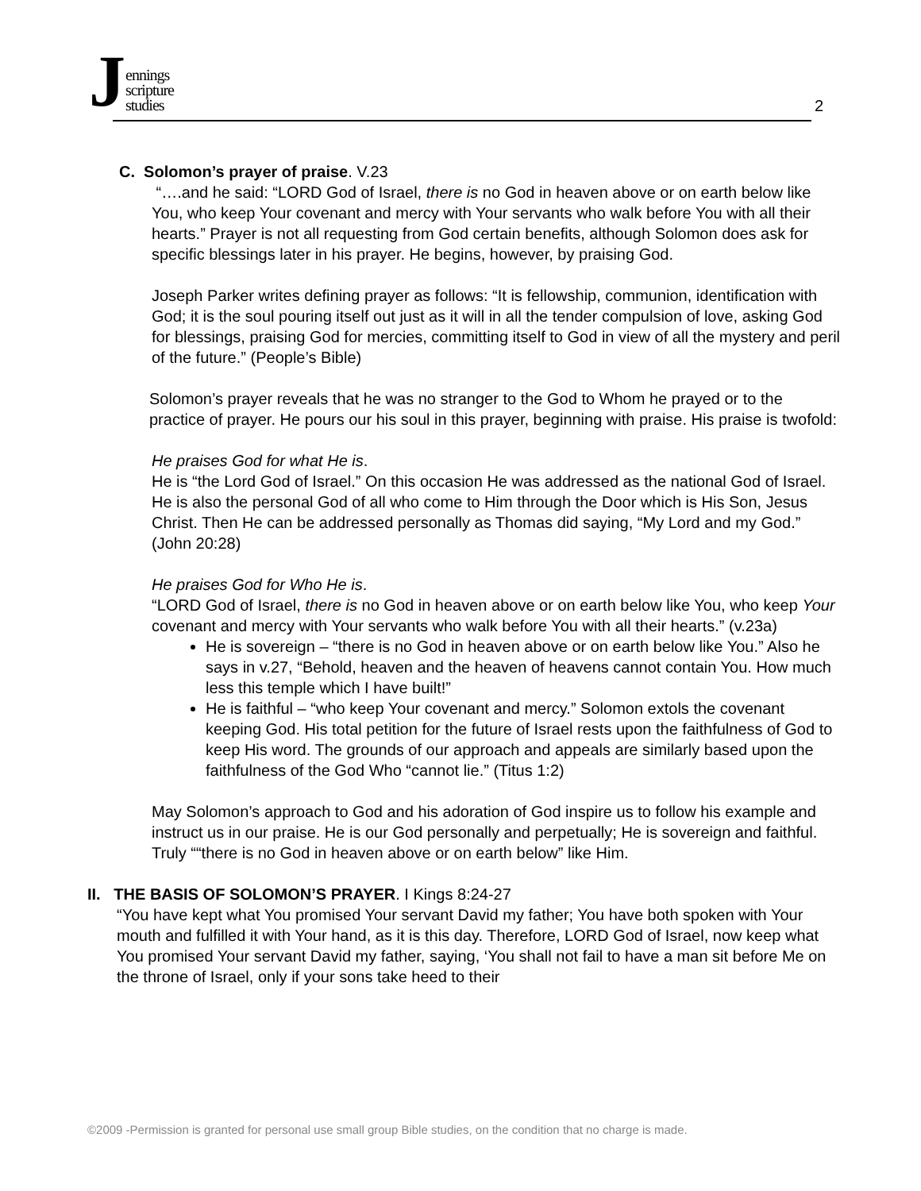Jennings
scripture
studies
2
C. Solomon’s prayer of praise. V.23
“….and he said: “LORD God of Israel, there is no God in heaven above or on earth below like You, who keep Your covenant and mercy with Your servants who walk before You with all their hearts.” Prayer is not all requesting from God certain benefits, although Solomon does ask for specific blessings later in his prayer. He begins, however, by praising God.
Joseph Parker writes defining prayer as follows: “It is fellowship, communion, identification with God; it is the soul pouring itself out just as it will in all the tender compulsion of love, asking God for blessings, praising God for mercies, committing itself to God in view of all the mystery and peril of the future.” (People’s Bible)
Solomon’s prayer reveals that he was no stranger to the God to Whom he prayed or to the practice of prayer. He pours our his soul in this prayer, beginning with praise. His praise is twofold:
He praises God for what He is.
He is “the Lord God of Israel.” On this occasion He was addressed as the national God of Israel. He is also the personal God of all who come to Him through the Door which is His Son, Jesus Christ. Then He can be addressed personally as Thomas did saying, “My Lord and my God.” (John 20:28)
He praises God for Who He is.
“LORD God of Israel, there is no God in heaven above or on earth below like You, who keep Your covenant and mercy with Your servants who walk before You with all their hearts.” (v.23a)
He is sovereign – “there is no God in heaven above or on earth below like You.” Also he says in v.27, “Behold, heaven and the heaven of heavens cannot contain You. How much less this temple which I have built!”
He is faithful – “who keep Your covenant and mercy.” Solomon extols the covenant keeping God. His total petition for the future of Israel rests upon the faithfulness of God to keep His word. The grounds of our approach and appeals are similarly based upon the faithfulness of the God Who “cannot lie.” (Titus 1:2)
May Solomon’s approach to God and his adoration of God inspire us to follow his example and instruct us in our praise. He is our God personally and perpetually; He is sovereign and faithful. Truly ““there is no God in heaven above or on earth below” like Him.
II. THE BASIS OF SOLOMON’S PRAYER. I Kings 8:24-27
“You have kept what You promised Your servant David my father; You have both spoken with Your mouth and fulfilled it with Your hand, as it is this day. Therefore, LORD God of Israel, now keep what You promised Your servant David my father, saying, ‘You shall not fail to have a man sit before Me on the throne of Israel, only if your sons take heed to their
©2009 -Permission is granted for personal use small group Bible studies, on the condition that no charge is made.